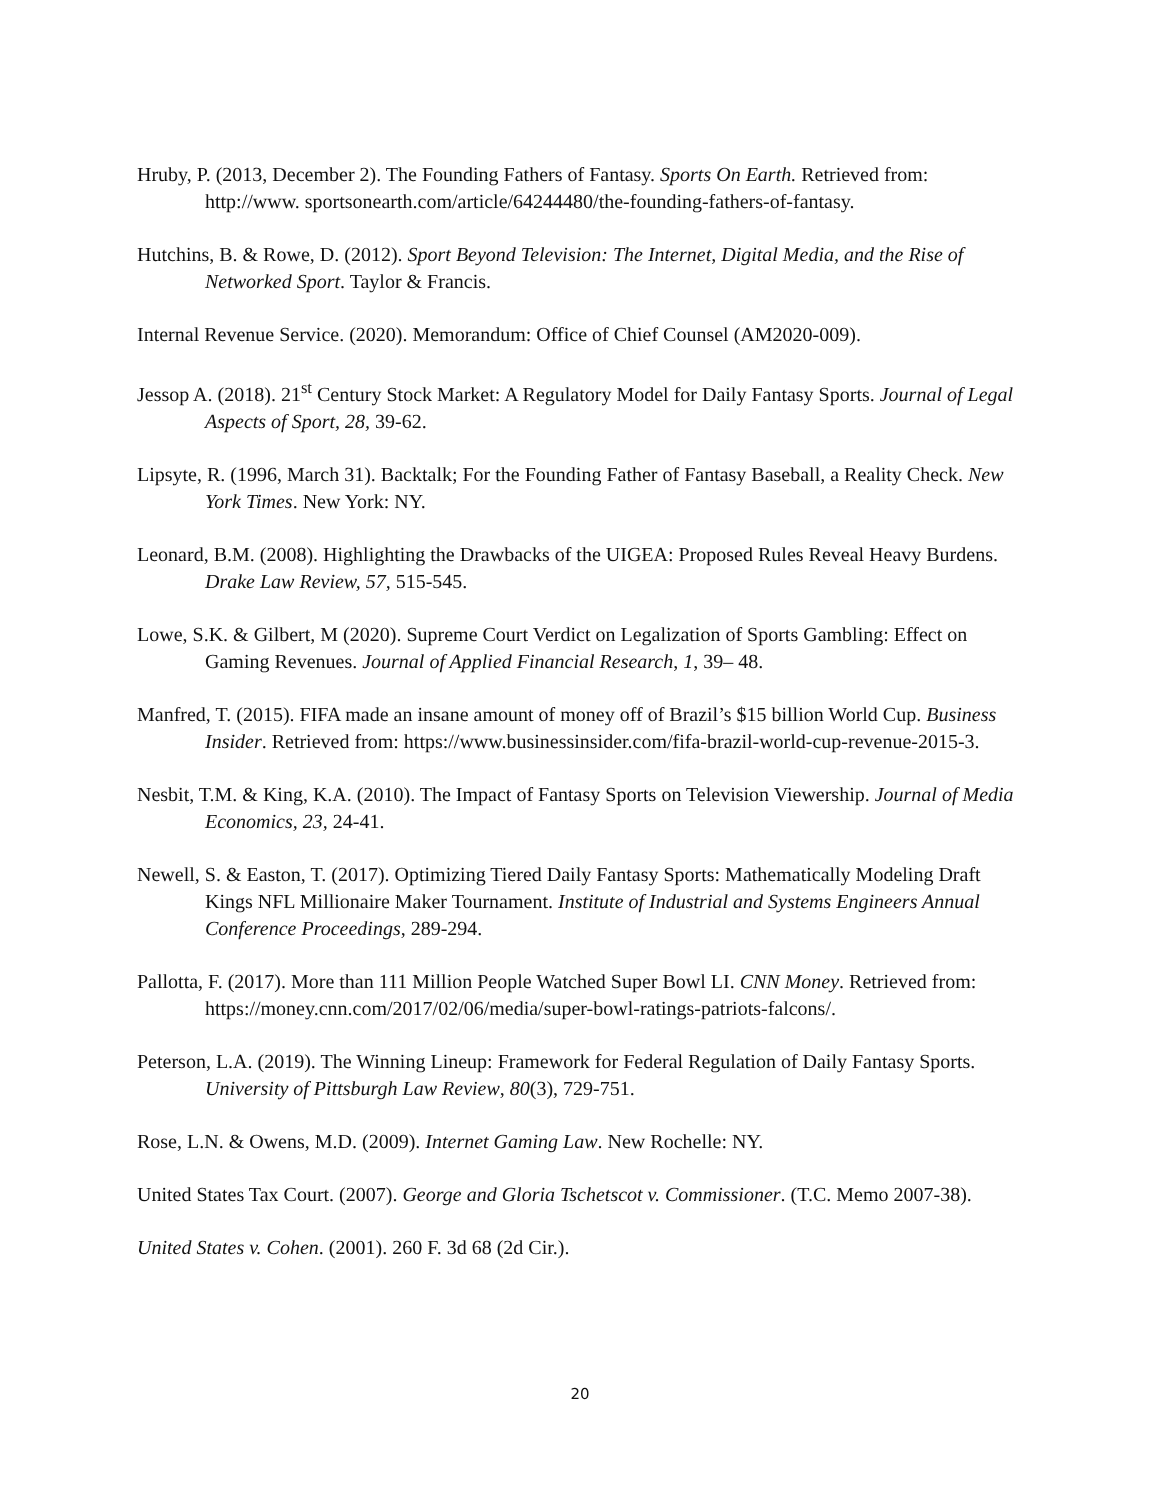Hruby, P. (2013, December 2). The Founding Fathers of Fantasy. Sports On Earth. Retrieved from: http://www. sportsonearth.com/article/64244480/the-founding-fathers-of-fantasy.
Hutchins, B. & Rowe, D. (2012). Sport Beyond Television: The Internet, Digital Media, and the Rise of Networked Sport. Taylor & Francis.
Internal Revenue Service. (2020). Memorandum: Office of Chief Counsel (AM2020-009).
Jessop A. (2018). 21<sup>st</sup> Century Stock Market: A Regulatory Model for Daily Fantasy Sports. Journal of Legal Aspects of Sport, 28, 39-62.
Lipsyte, R. (1996, March 31). Backtalk; For the Founding Father of Fantasy Baseball, a Reality Check. New York Times. New York: NY.
Leonard, B.M. (2008). Highlighting the Drawbacks of the UIGEA: Proposed Rules Reveal Heavy Burdens. Drake Law Review, 57, 515-545.
Lowe, S.K. & Gilbert, M (2020). Supreme Court Verdict on Legalization of Sports Gambling: Effect on Gaming Revenues. Journal of Applied Financial Research, 1, 39– 48.
Manfred, T. (2015). FIFA made an insane amount of money off of Brazil’s $15 billion World Cup. Business Insider. Retrieved from: https://www.businessinsider.com/fifa-brazil-world-cup-revenue-2015-3.
Nesbit, T.M. & King, K.A. (2010). The Impact of Fantasy Sports on Television Viewership. Journal of Media Economics, 23, 24-41.
Newell, S. & Easton, T. (2017). Optimizing Tiered Daily Fantasy Sports: Mathematically Modeling Draft Kings NFL Millionaire Maker Tournament. Institute of Industrial and Systems Engineers Annual Conference Proceedings, 289-294.
Pallotta, F. (2017). More than 111 Million People Watched Super Bowl LI. CNN Money. Retrieved from: https://money.cnn.com/2017/02/06/media/super-bowl-ratings-patriots-falcons/.
Peterson, L.A. (2019). The Winning Lineup: Framework for Federal Regulation of Daily Fantasy Sports. University of Pittsburgh Law Review, 80(3), 729-751.
Rose, L.N. & Owens, M.D. (2009). Internet Gaming Law. New Rochelle: NY.
United States Tax Court. (2007). George and Gloria Tschetscot v. Commissioner. (T.C. Memo 2007-38).
United States v. Cohen. (2001). 260 F. 3d 68 (2d Cir.).
20